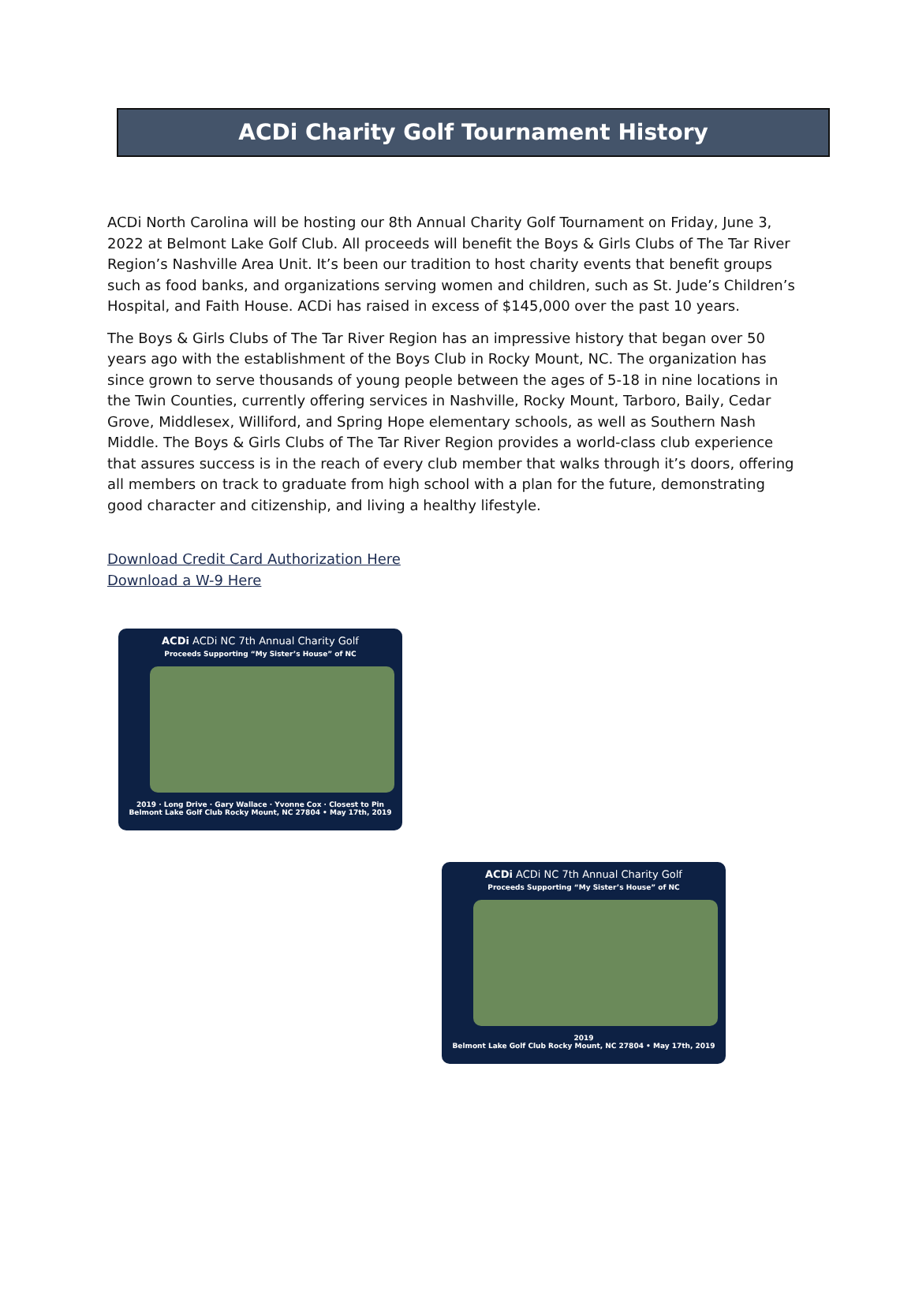ACDi Charity Golf Tournament History
ACDi North Carolina will be hosting our 8th Annual Charity Golf Tournament on Friday, June 3, 2022 at Belmont Lake Golf Club. All proceeds will benefit the Boys & Girls Clubs of The Tar River Region’s Nashville Area Unit. It’s been our tradition to host charity events that benefit groups such as food banks, and organizations serving women and children, such as St. Jude’s Children’s Hospital, and Faith House. ACDi has raised in excess of $145,000 over the past 10 years.
The Boys & Girls Clubs of The Tar River Region has an impressive history that began over 50 years ago with the establishment of the Boys Club in Rocky Mount, NC. The organization has since grown to serve thousands of young people between the ages of 5-18 in nine locations in the Twin Counties, currently offering services in Nashville, Rocky Mount, Tarboro, Baily, Cedar Grove, Middlesex, Williford, and Spring Hope elementary schools, as well as Southern Nash Middle. The Boys & Girls Clubs of The Tar River Region provides a world-class club experience that assures success is in the reach of every club member that walks through it’s doors, offering all members on track to graduate from high school with a plan for the future, demonstrating good character and citizenship, and living a healthy lifestyle.
Download Credit Card Authorization Here
Download a W-9 Here
ACDi ACDi NC 7th Annual Charity Golf
Proceeds Supporting “My Sister’s House” of NC
2019 · Long Drive · Gary Wallace · Yvonne Cox · Closest to Pin
Belmont Lake Golf Club Rocky Mount, NC 27804 • May 17th, 2019
ACDi ACDi NC 7th Annual Charity Golf
Proceeds Supporting “My Sister’s House” of NC
2019
Belmont Lake Golf Club Rocky Mount, NC 27804 • May 17th, 2019